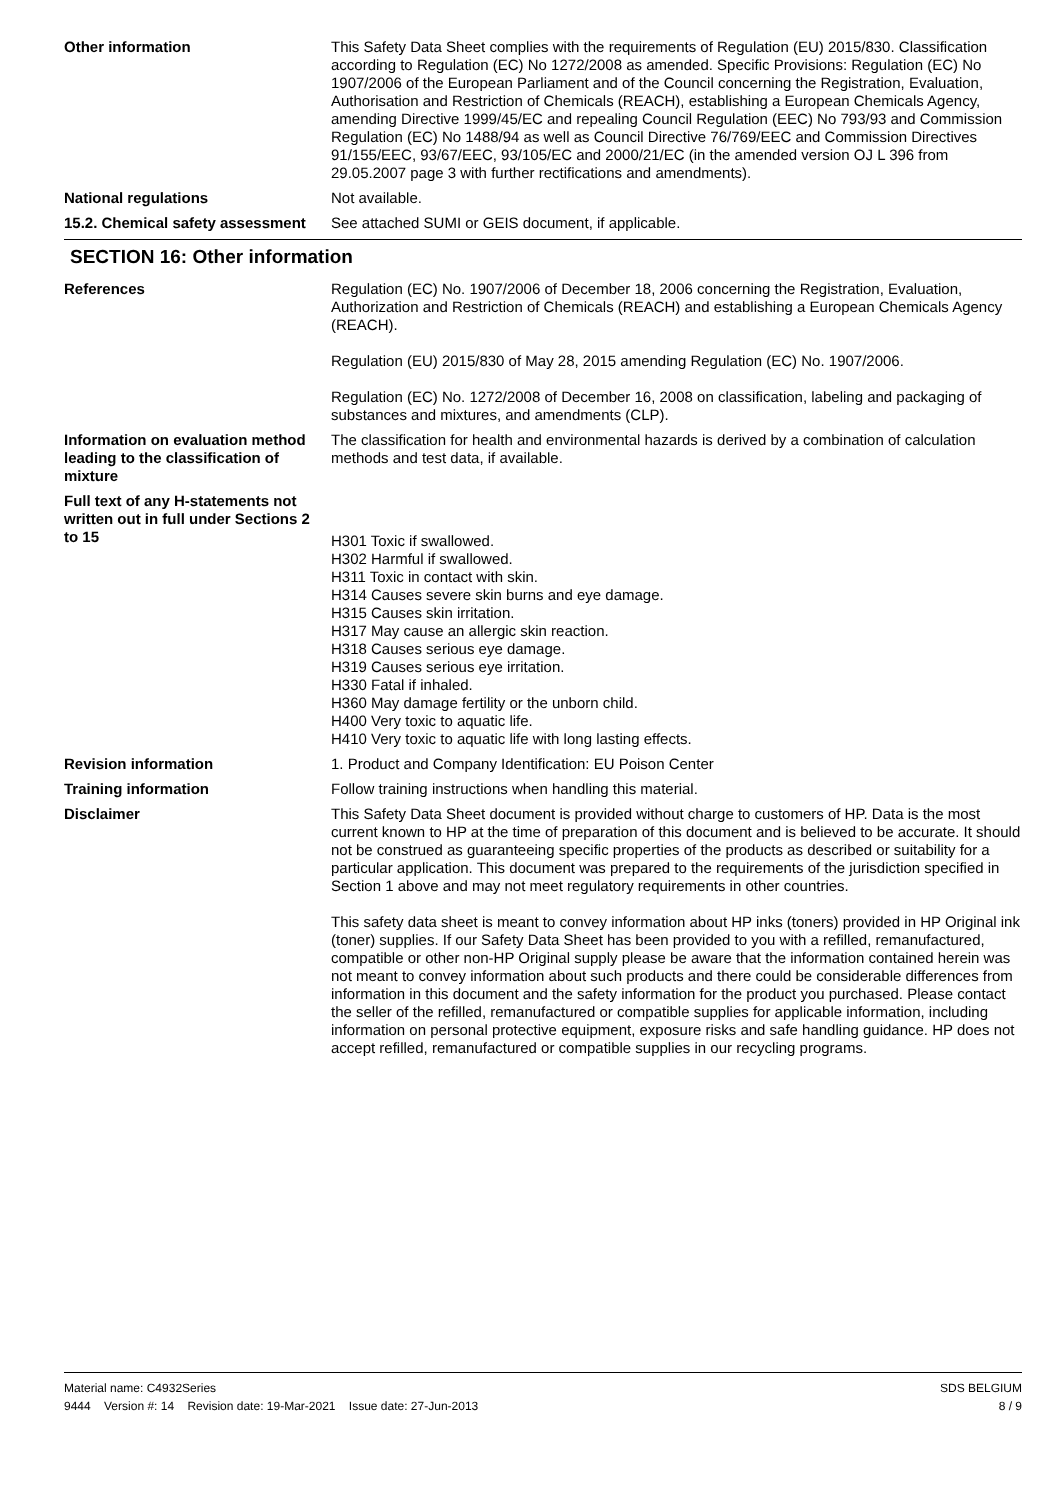Other information This Safety Data Sheet complies with the requirements of Regulation (EU) 2015/830. Classification according to Regulation (EC) No 1272/2008 as amended. Specific Provisions: Regulation (EC) No 1907/2006 of the European Parliament and of the Council concerning the Registration, Evaluation, Authorisation and Restriction of Chemicals (REACH), establishing a European Chemicals Agency, amending Directive 1999/45/EC and repealing Council Regulation (EEC) No 793/93 and Commission Regulation (EC) No 1488/94 as well as Council Directive 76/769/EEC and Commission Directives 91/155/EEC, 93/67/EEC, 93/105/EC and 2000/21/EC (in the amended version OJ L 396 from 29.05.2007 page 3 with further rectifications and amendments).
National regulations Not available.
15.2. Chemical safety assessment
See attached SUMI or GEIS document, if applicable.
SECTION 16: Other information
References Regulation (EC) No. 1907/2006 of December 18, 2006 concerning the Registration, Evaluation, Authorization and Restriction of Chemicals (REACH) and establishing a European Chemicals Agency (REACH).
Regulation (EU) 2015/830 of May 28, 2015 amending Regulation (EC) No. 1907/2006.
Regulation (EC) No. 1272/2008 of December 16, 2008 on classification, labeling and packaging of substances and mixtures, and amendments (CLP).
Information on evaluation method leading to the classification of mixture
The classification for health and environmental hazards is derived by a combination of calculation methods and test data, if available.
Full text of any H-statements not written out in full under Sections 2 to 15
H301 Toxic if swallowed.
H302 Harmful if swallowed.
H311 Toxic in contact with skin.
H314 Causes severe skin burns and eye damage.
H315 Causes skin irritation.
H317 May cause an allergic skin reaction.
H318 Causes serious eye damage.
H319 Causes serious eye irritation.
H330 Fatal if inhaled.
H360 May damage fertility or the unborn child.
H400 Very toxic to aquatic life.
H410 Very toxic to aquatic life with long lasting effects.
Revision information 1. Product and Company Identification: EU Poison Center
Training information Follow training instructions when handling this material.
Disclaimer This Safety Data Sheet document is provided without charge to customers of HP. Data is the most current known to HP at the time of preparation of this document and is believed to be accurate. It should not be construed as guaranteeing specific properties of the products as described or suitability for a particular application. This document was prepared to the requirements of the jurisdiction specified in Section 1 above and may not meet regulatory requirements in other countries.
This safety data sheet is meant to convey information about HP inks (toners) provided in HP Original ink (toner) supplies. If our Safety Data Sheet has been provided to you with a refilled, remanufactured, compatible or other non-HP Original supply please be aware that the information contained herein was not meant to convey information about such products and there could be considerable differences from information in this document and the safety information for the product you purchased. Please contact the seller of the refilled, remanufactured or compatible supplies for applicable information, including information on personal protective equipment, exposure risks and safe handling guidance. HP does not accept refilled, remanufactured or compatible supplies in our recycling programs.
Material name: C4932Series
9444 Version #: 14 Revision date: 19-Mar-2021 Issue date: 27-Jun-2013
SDS BELGIUM
8 / 9